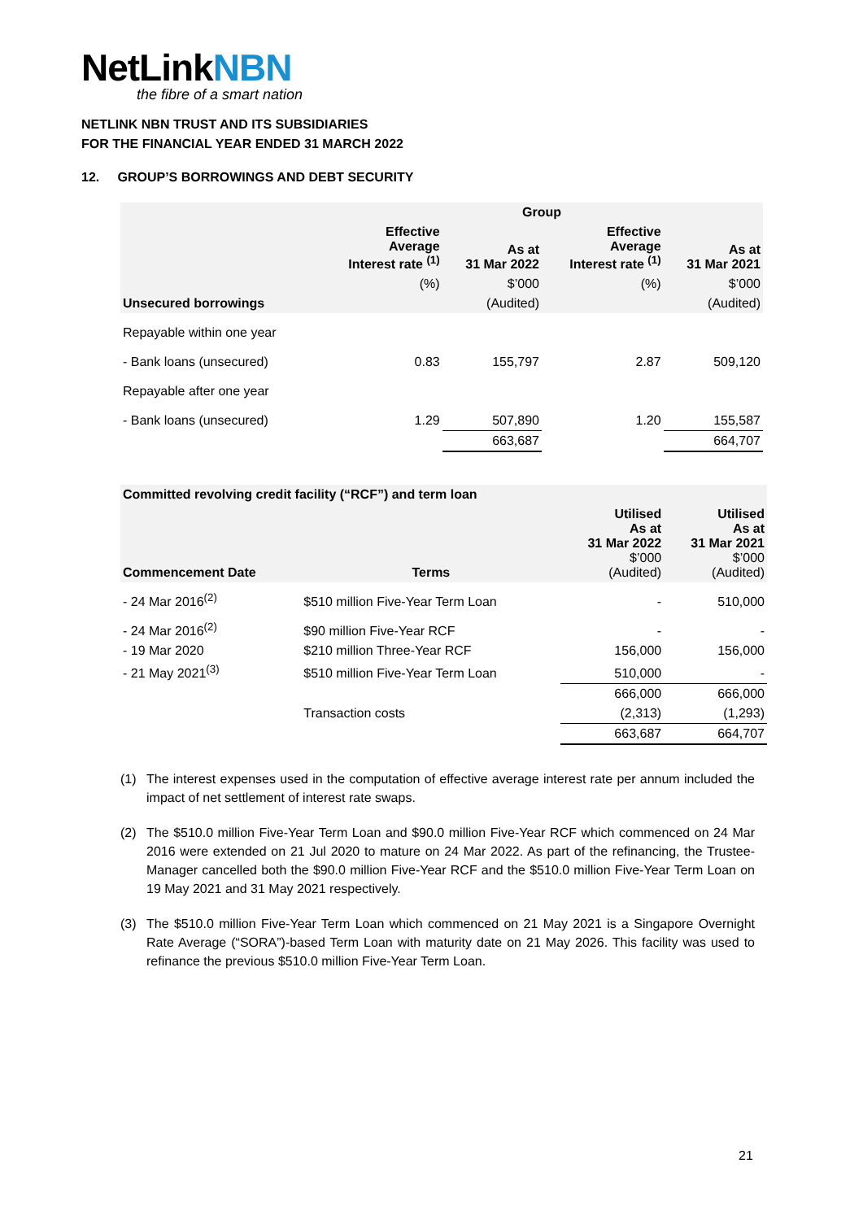NetLinkNBN
the fibre of a smart nation
NETLINK NBN TRUST AND ITS SUBSIDIARIES
FOR THE FINANCIAL YEAR ENDED 31 MARCH 2022
12. GROUP’S BORROWINGS AND DEBT SECURITY
| | Group | | | |
| --- | --- | --- | --- | --- |
| | Effective Average Interest rate <sup>(1)</sup> | As at 31 Mar 2022 | Effective Average Interest rate <sup>(1)</sup> | As at 31 Mar 2021 |
| | (%) | $’000 | (%) | $’000 |
| Unsecured borrowings | | (Audited) | | (Audited) |
| Repayable within one year | | | | |
| - Bank loans (unsecured) | 0.83 | 155,797 | 2.87 | 509,120 |
| Repayable after one year | | | | |
| - Bank loans (unsecured) | 1.29 | 507,890 | 1.20 | 155,587 |
| | | 663,687 | | 664,707 |
| Committed revolving credit facility (“RCF”) and term loan | | | |
| --- | --- | --- | --- |
| Commencement Date | Terms | Utilised As at 31 Mar 2022 $’000 (Audited) | Utilised As at 31 Mar 2021 $’000 (Audited) |
| - 24 Mar 2016<sup>(2)</sup> | $510 million Five-Year Term Loan | - | 510,000 |
| - 24 Mar 2016<sup>(2)</sup> | $90 million Five-Year RCF | - | - |
| - 19 Mar 2020 | $210 million Three-Year RCF | 156,000 | 156,000 |
| - 21 May 2021<sup>(3)</sup> | $510 million Five-Year Term Loan | 510,000 | - |
| | | 666,000 | 666,000 |
| | Transaction costs | (2,313) | (1,293) |
| | | 663,687 | 664,707 |
(1) The interest expenses used in the computation of effective average interest rate per annum included the impact of net settlement of interest rate swaps.
(2) The $510.0 million Five-Year Term Loan and $90.0 million Five-Year RCF which commenced on 24 Mar 2016 were extended on 21 Jul 2020 to mature on 24 Mar 2022. As part of the refinancing, the Trustee-Manager cancelled both the $90.0 million Five-Year RCF and the $510.0 million Five-Year Term Loan on 19 May 2021 and 31 May 2021 respectively.
(3) The $510.0 million Five-Year Term Loan which commenced on 21 May 2021 is a Singapore Overnight Rate Average (“SORA”)-based Term Loan with maturity date on 21 May 2026. This facility was used to refinance the previous $510.0 million Five-Year Term Loan.
21